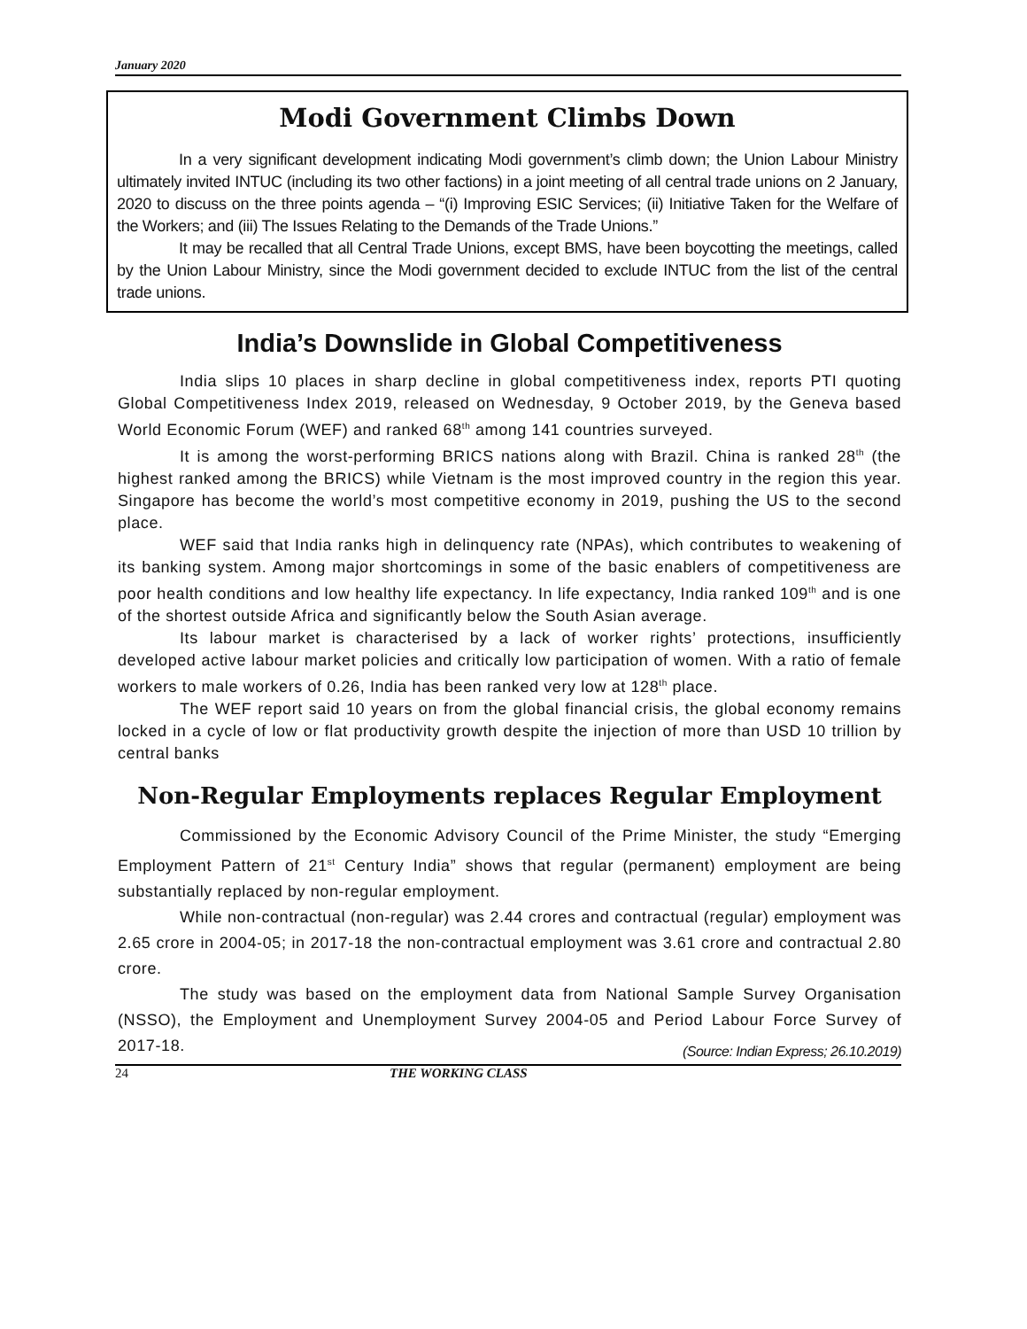January 2020
Modi Government Climbs Down
In a very significant development indicating Modi government’s climb down; the Union Labour Ministry ultimately invited INTUC (including its two other factions) in a joint meeting of all central trade unions on 2 January, 2020 to discuss on the three points agenda – “(i) Improving ESIC Services; (ii) Initiative Taken for the Welfare of the Workers; and (iii) The Issues Relating to the Demands of the Trade Unions.”
It may be recalled that all Central Trade Unions, except BMS, have been boycotting the meetings, called by the Union Labour Ministry, since the Modi government decided to exclude INTUC from the list of the central trade unions.
India’s Downslide in Global Competitiveness
India slips 10 places in sharp decline in global competitiveness index, reports PTI quoting Global Competitiveness Index 2019, released on Wednesday, 9 October 2019, by the Geneva based World Economic Forum (WEF) and ranked 68<sup>th</sup> among 141 countries surveyed.
It is among the worst-performing BRICS nations along with Brazil. China is ranked 28<sup>th</sup> (the highest ranked among the BRICS) while Vietnam is the most improved country in the region this year. Singapore has become the world’s most competitive economy in 2019, pushing the US to the second place.
WEF said that India ranks high in delinquency rate (NPAs), which contributes to weakening of its banking system. Among major shortcomings in some of the basic enablers of competitiveness are poor health conditions and low healthy life expectancy. In life expectancy, India ranked 109<sup>th</sup> and is one of the shortest outside Africa and significantly below the South Asian average.
Its labour market is characterised by a lack of worker rights’ protections, insufficiently developed active labour market policies and critically low participation of women. With a ratio of female workers to male workers of 0.26, India has been ranked very low at 128<sup>th</sup> place.
The WEF report said 10 years on from the global financial crisis, the global economy remains locked in a cycle of low or flat productivity growth despite the injection of more than USD 10 trillion by central banks
Non-Regular Employments replaces Regular Employment
Commissioned by the Economic Advisory Council of the Prime Minister, the study “Emerging Employment Pattern of 21<sup>st</sup> Century India” shows that regular (permanent) employment are being substantially replaced by non-regular employment.
While non-contractual (non-regular) was 2.44 crores and contractual (regular) employment was 2.65 crore in 2004-05; in 2017-18 the non-contractual employment was 3.61 crore and contractual 2.80 crore.
The study was based on the employment data from National Sample Survey Organisation (NSSO), the Employment and Unemployment Survey 2004-05 and Period Labour Force Survey of 2017-18. (Source: Indian Express; 26.10.2019)
24 THE WORKING CLASS